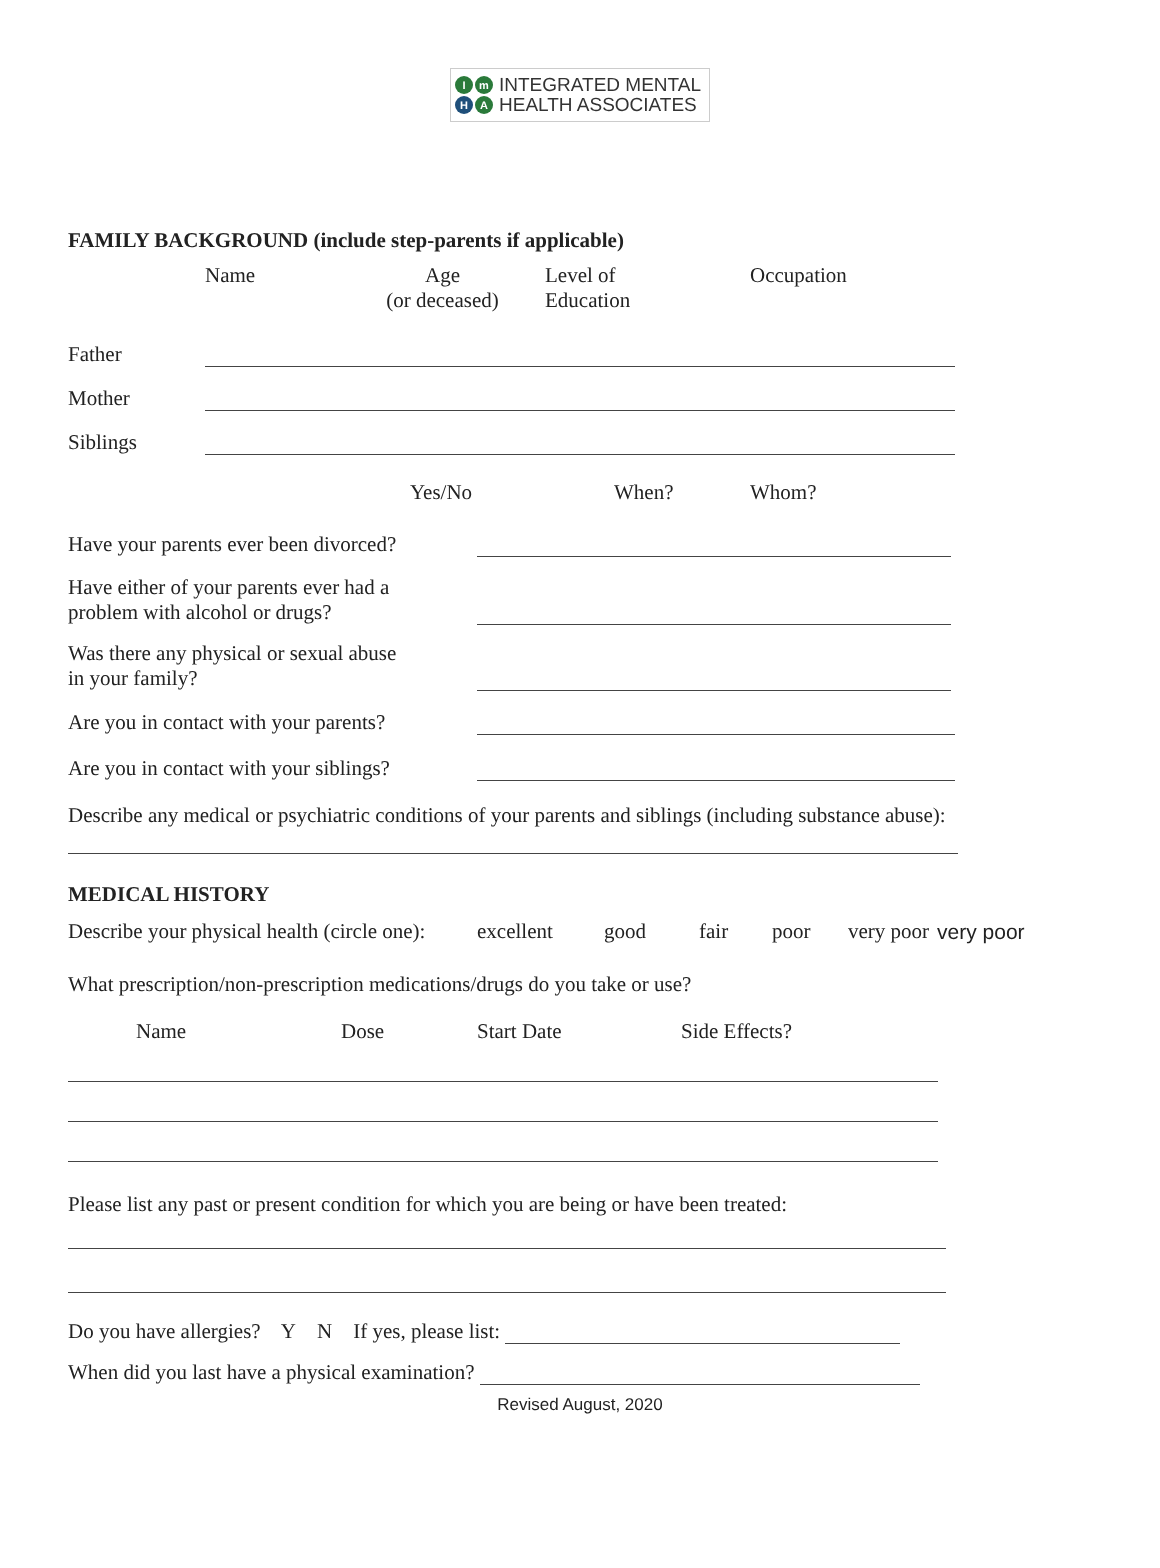Im H A
INTEGRATED MENTAL
HEALTH ASSOCIATES
FAMILY BACKGROUND (include step-parents if applicable)
Name Age
(or deceased) Level of
Education Occupation
Father
Mother
Siblings
Yes/No When? Whom?
Have your parents ever been divorced?
Have either of your parents ever had a
problem with alcohol or drugs?
Was there any physical or sexual abuse
in your family?
Are you in contact with your parents?
Are you in contact with your siblings?
Describe any medical or psychiatric conditions of your parents and siblings (including substance abuse):
MEDICAL HISTORY
Describe your physical health (circle one): excellent good fair poor very poor very poor
What prescription/non-prescription medications/drugs do you take or use?
Name Dose Start Date Side Effects?
Please list any past or present condition for which you are being or have been treated:
Do you have allergies? Y N If yes, please list:
When did you last have a physical examination?
Revised August, 2020